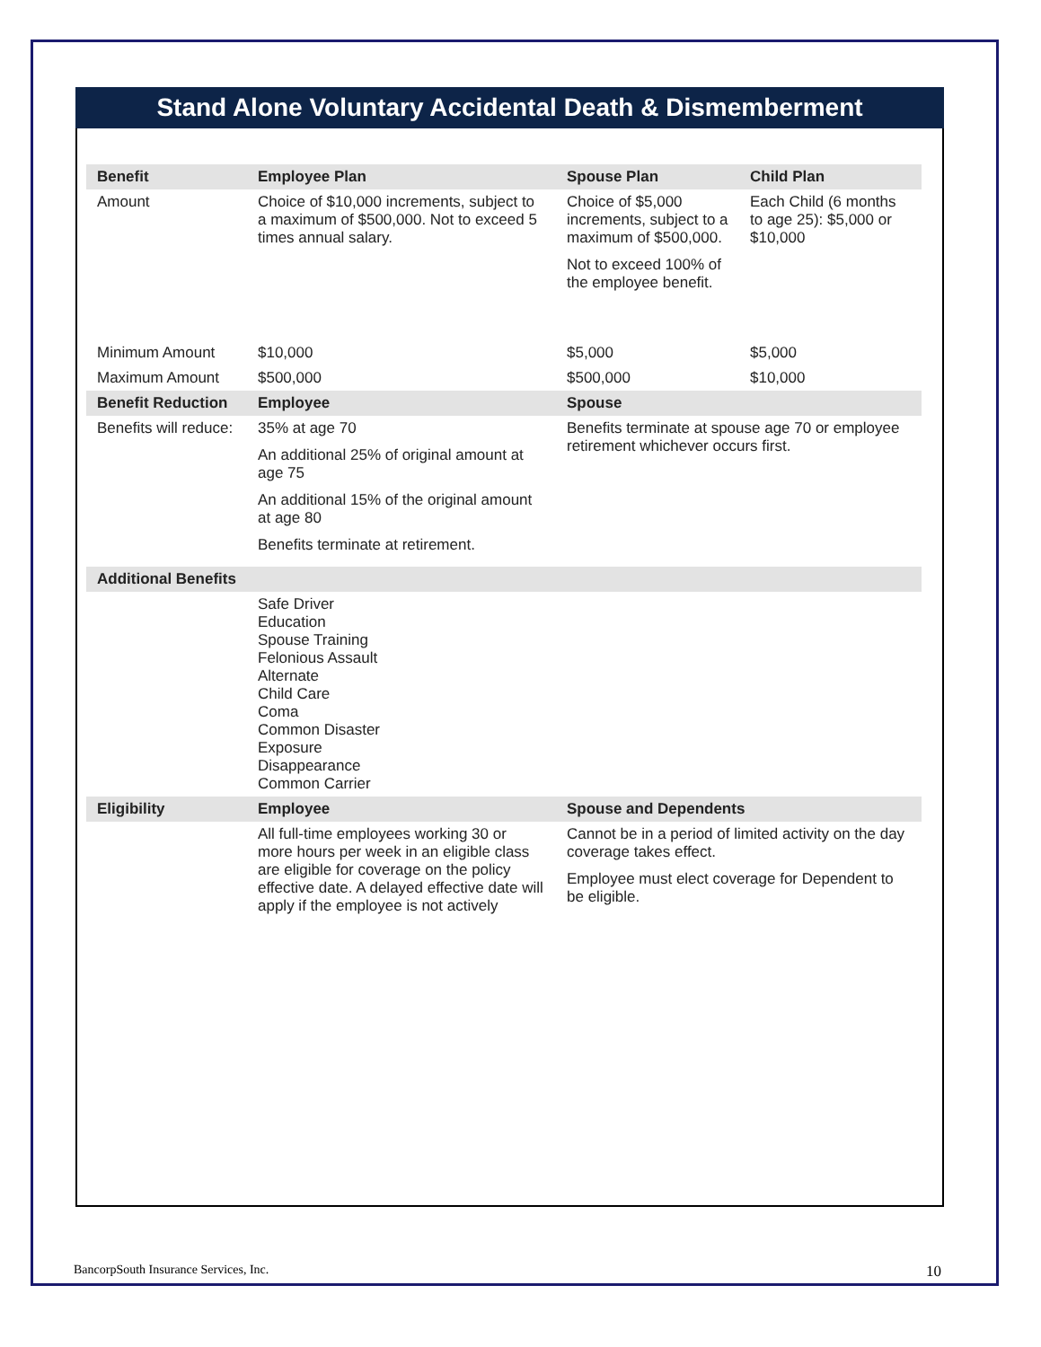Stand Alone Voluntary Accidental Death & Dismemberment
| Benefit | Employee Plan | Spouse Plan | Child Plan |
| --- | --- | --- | --- |
| Amount | Choice of $10,000 increments, subject to a maximum of $500,000. Not to exceed 5 times annual salary. | Choice of $5,000 increments, subject to a maximum of $500,000. Not to exceed 100% of the employee benefit. | Each Child (6 months to age 25): $5,000 or $10,000 |
| Minimum Amount | $10,000 | $5,000 | $5,000 |
| Maximum Amount | $500,000 | $500,000 | $10,000 |
| Benefit Reduction | Employee | Spouse | |
| Benefits will reduce: | 35% at age 70 An additional 25% of original amount at age 75 An additional 15% of the original amount at age 80 Benefits terminate at retirement. | Benefits terminate at spouse age 70 or employee retirement whichever occurs first. | |
| Additional Benefits | | | |
| | Safe Driver Education Spouse Training Felonious Assault Alternate Child Care Coma Common Disaster Exposure Disappearance Common Carrier | | |
| Eligibility | Employee | Spouse and Dependents | |
| | All full-time employees working 30 or more hours per week in an eligible class are eligible for coverage on the policy effective date. A delayed effective date will apply if the employee is not actively | Cannot be in a period of limited activity on the day coverage takes effect. Employee must elect coverage for Dependent to be eligible. | |
BancorpSouth Insurance Services, Inc. 10